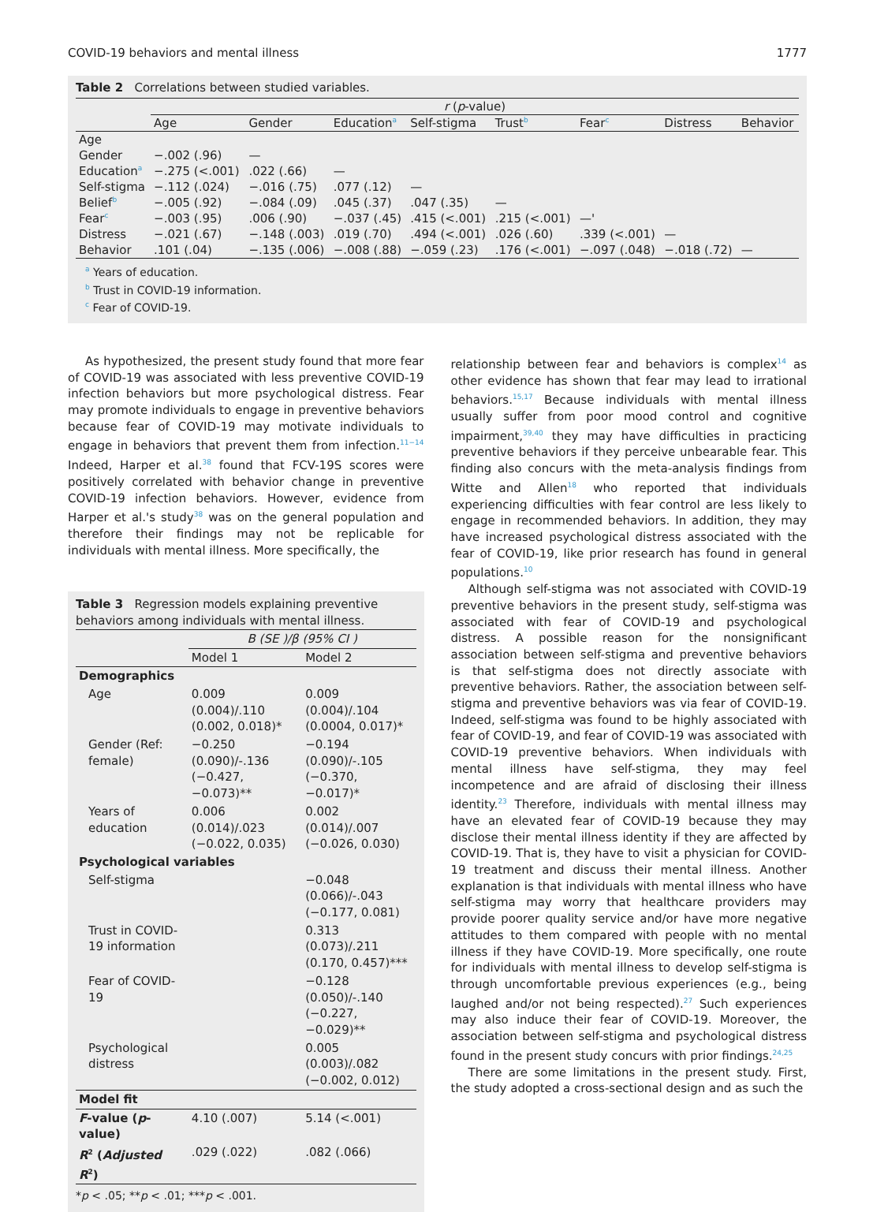COVID-19 behaviors and mental illness 1777
Table 2 Correlations between studied variables.
| | r ( p -value) | | | | | | | |
| --- | --- | --- | --- | --- | --- | --- | --- | --- |
| | Age | Gender | Education<sup>a</sup> | Self-stigma | Trust<sup>b</sup> | Fear<sup>c</sup> | Distress | Behavior |
| Age | | | | | | | | |
| Gender | −.002 (.96) | — | | | | | | |
| Education<sup>a</sup> | −.275 (<.001) | .022 (.66) | — | | | | | |
| Self-stigma | −.112 (.024) | −.016 (.75) | .077 (.12) | — | | | | |
| Belief<sup>b</sup> | −.005 (.92) | −.084 (.09) | .045 (.37) | .047 (.35) | — | | | |
| Fear<sup>c</sup> | −.003 (.95) | .006 (.90) | −.037 (.45) | .415 (<.001) | .215 (<.001) | —' | | |
| Distress | −.021 (.67) | −.148 (.003) | .019 (.70) | .494 (<.001) | .026 (.60) | .339 (<.001) | — | |
| Behavior | .101 (.04) | −.135 (.006) | −.008 (.88) | −.059 (.23) | .176 (<.001) | −.097 (.048) | −.018 (.72) | — |
<sup>a</sup> Years of education.
<sup>b</sup> Trust in COVID-19 information.
<sup>c</sup> Fear of COVID-19.
As hypothesized, the present study found that more fear of COVID-19 was associated with less preventive COVID-19 infection behaviors but more psychological distress. Fear may promote individuals to engage in preventive behaviors because fear of COVID-19 may motivate individuals to engage in behaviors that prevent them from infection.<sup>11−14</sup> Indeed, Harper et al.<sup>38</sup> found that FCV-19S scores were positively correlated with behavior change in preventive COVID-19 infection behaviors. However, evidence from Harper et al.'s study<sup>38</sup> was on the general population and therefore their findings may not be replicable for individuals with mental illness. More specifically, the
Table 3 Regression models explaining preventive behaviors among individuals with mental illness.
| | B (SE )/β (95% CI ) | |
| --- | --- | --- |
| | Model 1 | Model 2 |
| Demographics | | |
| Age | 0.009 (0.004)/.110 (0.002, 0.018)* | 0.009 (0.004)/.104 (0.0004, 0.017)* |
| Gender (Ref: female) | −0.250 (0.090)/-.136 (−0.427, −0.073)** | −0.194 (0.090)/-.105 (−0.370, −0.017)* |
| Years of education | 0.006 (0.014)/.023 (−0.022, 0.035) | 0.002 (0.014)/.007 (−0.026, 0.030) |
| Psychological variables | | |
| Self-stigma | | −0.048 (0.066)/-.043 (−0.177, 0.081) |
| Trust in COVID-19 information | | 0.313 (0.073)/.211 (0.170, 0.457)*** |
| Fear of COVID-19 | | −0.128 (0.050)/-.140 (−0.227, −0.029)** |
| Psychological distress | | 0.005 (0.003)/.082 (−0.002, 0.012) |
| Model fit | | |
| F -value ( p -value) | 4.10 (.007) | 5.14 (<.001) |
| R<sup>2</sup> ( Adjusted R<sup>2</sup>) | .029 (.022) | .082 (.066) |
*p < .05; **p < .01; ***p < .001.
relationship between fear and behaviors is complex<sup>14</sup> as other evidence has shown that fear may lead to irrational behaviors.<sup>15,17</sup> Because individuals with mental illness usually suffer from poor mood control and cognitive impairment,<sup>39,40</sup> they may have difficulties in practicing preventive behaviors if they perceive unbearable fear. This finding also concurs with the meta-analysis findings from Witte and Allen<sup>18</sup> who reported that individuals experiencing difficulties with fear control are less likely to engage in recommended behaviors. In addition, they may have increased psychological distress associated with the fear of COVID-19, like prior research has found in general populations.<sup>10</sup>
Although self-stigma was not associated with COVID-19 preventive behaviors in the present study, self-stigma was associated with fear of COVID-19 and psychological distress. A possible reason for the nonsignificant association between self-stigma and preventive behaviors is that self-stigma does not directly associate with preventive behaviors. Rather, the association between self-stigma and preventive behaviors was via fear of COVID-19. Indeed, self-stigma was found to be highly associated with fear of COVID-19, and fear of COVID-19 was associated with COVID-19 preventive behaviors. When individuals with mental illness have self-stigma, they may feel incompetence and are afraid of disclosing their illness identity.<sup>23</sup> Therefore, individuals with mental illness may have an elevated fear of COVID-19 because they may disclose their mental illness identity if they are affected by COVID-19. That is, they have to visit a physician for COVID-19 treatment and discuss their mental illness. Another explanation is that individuals with mental illness who have self-stigma may worry that healthcare providers may provide poorer quality service and/or have more negative attitudes to them compared with people with no mental illness if they have COVID-19. More specifically, one route for individuals with mental illness to develop self-stigma is through uncomfortable previous experiences (e.g., being laughed and/or not being respected).<sup>27</sup> Such experiences may also induce their fear of COVID-19. Moreover, the association between self-stigma and psychological distress found in the present study concurs with prior findings.<sup>24,25</sup>
There are some limitations in the present study. First, the study adopted a cross-sectional design and as such the